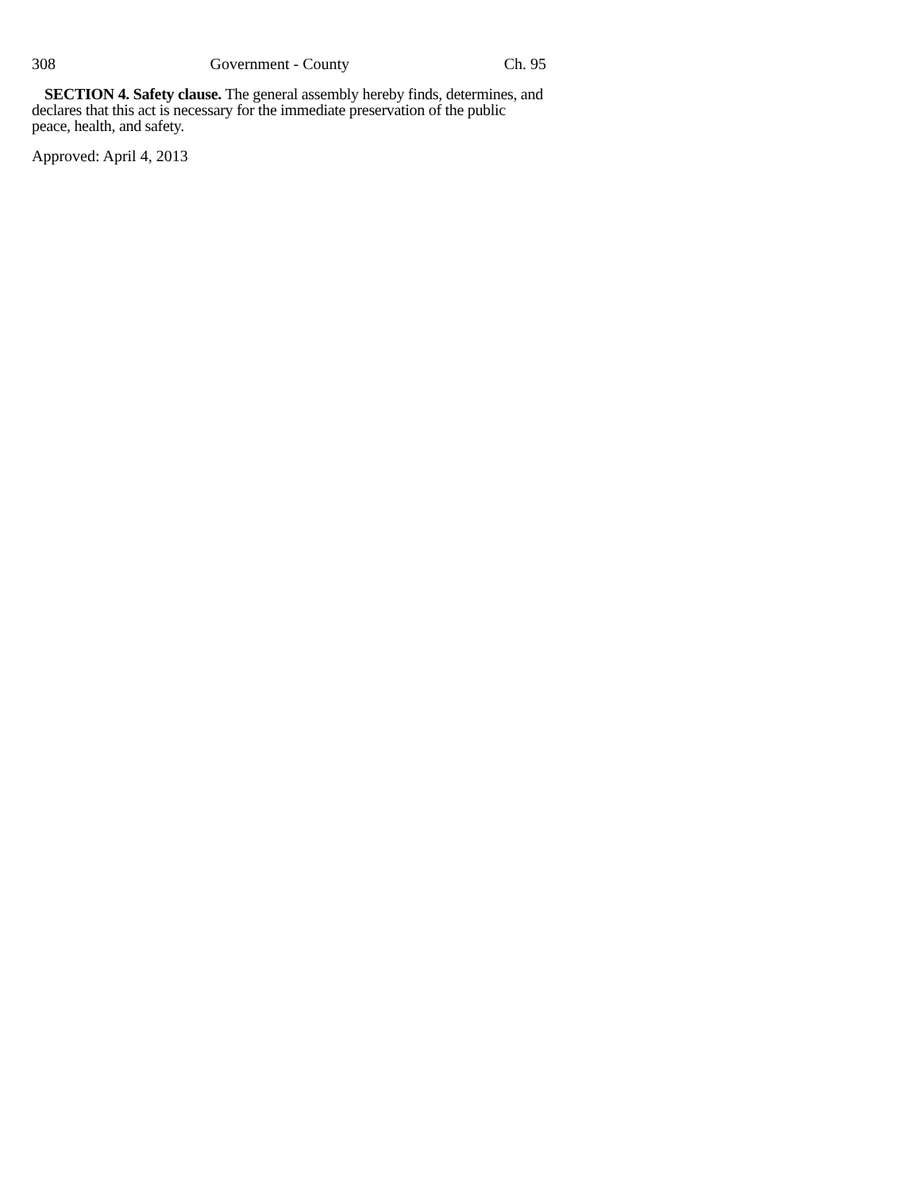308 Government - County Ch. 95
SECTION 4. Safety clause. The general assembly hereby finds, determines, and declares that this act is necessary for the immediate preservation of the public peace, health, and safety.
Approved: April 4, 2013